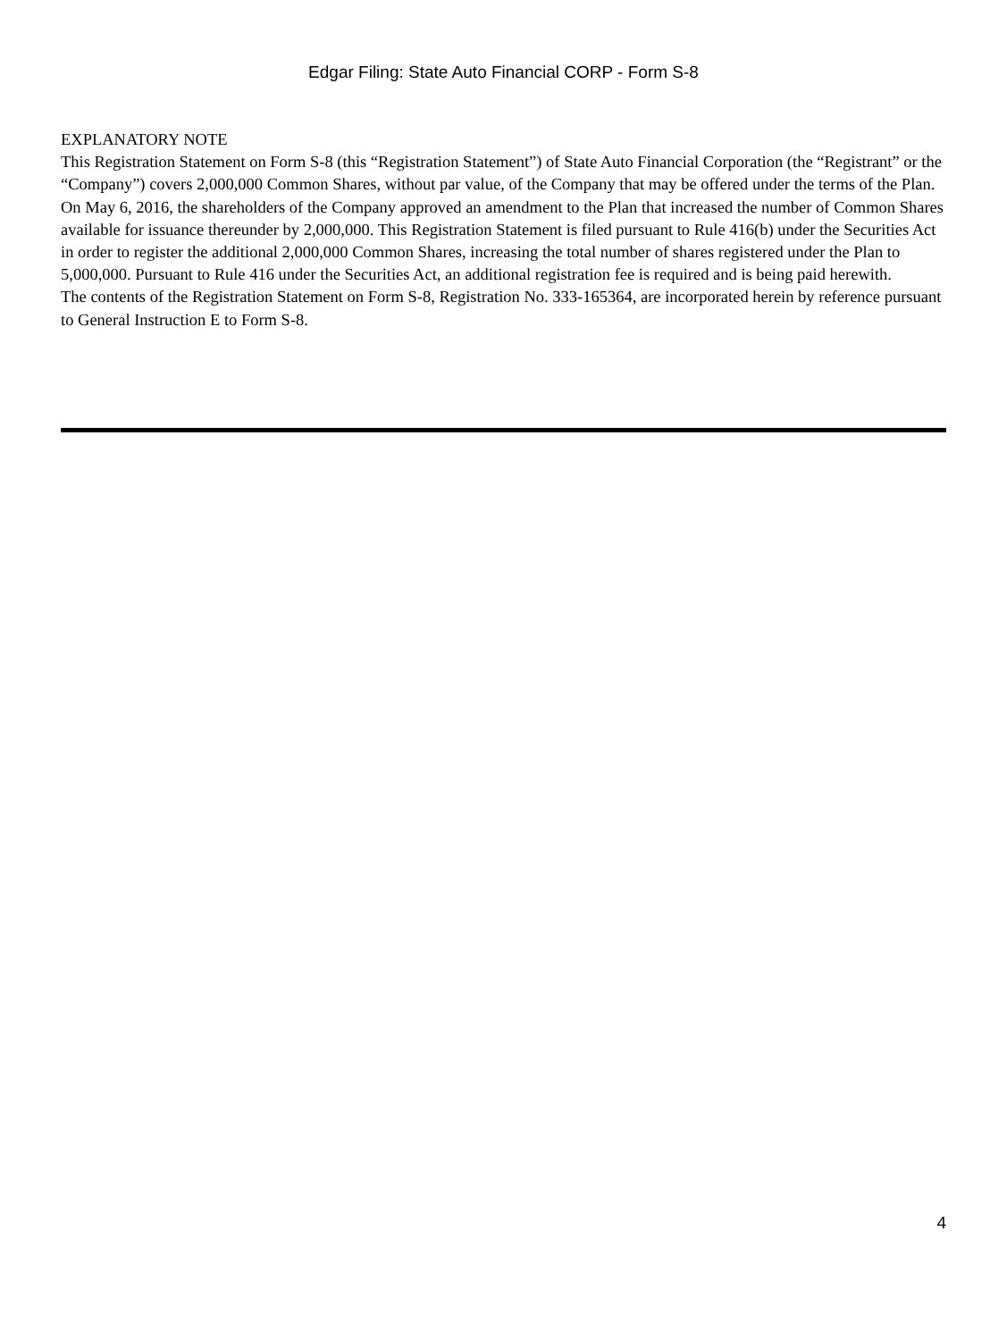Edgar Filing: State Auto Financial CORP - Form S-8
EXPLANATORY NOTE
This Registration Statement on Form S-8 (this “Registration Statement”) of State Auto Financial Corporation (the “Registrant” or the “Company”) covers 2,000,000 Common Shares, without par value, of the Company that may be offered under the terms of the Plan. On May 6, 2016, the shareholders of the Company approved an amendment to the Plan that increased the number of Common Shares available for issuance thereunder by 2,000,000. This Registration Statement is filed pursuant to Rule 416(b) under the Securities Act in order to register the additional 2,000,000 Common Shares, increasing the total number of shares registered under the Plan to 5,000,000. Pursuant to Rule 416 under the Securities Act, an additional registration fee is required and is being paid herewith.
The contents of the Registration Statement on Form S-8, Registration No. 333-165364, are incorporated herein by reference pursuant to General Instruction E to Form S-8.
4